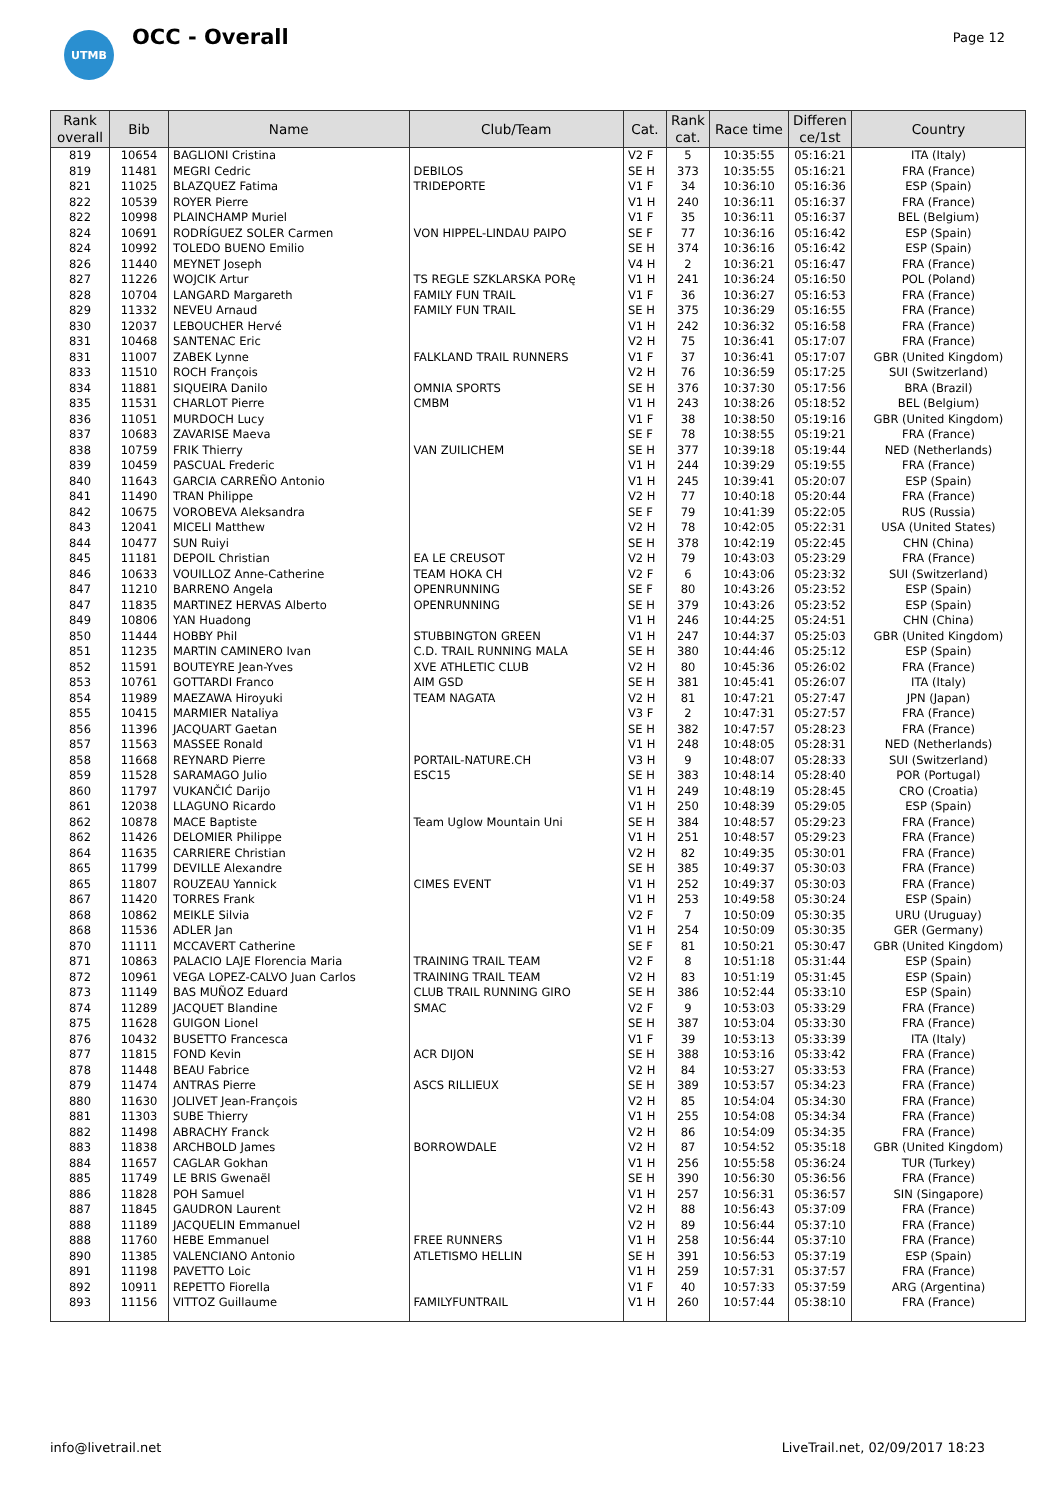UTMB
OCC - Overall
Page 12
| Rank overall | Bib | Name | Club/Team | Cat. | Rank cat. | Race time | Differen ce/1st | Country |
| --- | --- | --- | --- | --- | --- | --- | --- | --- |
| 819 | 10654 | BAGLIONI Cristina | | V2 F | 5 | 10:35:55 | 05:16:21 | ITA (Italy) |
| 819 | 11481 | MEGRI Cedric | DEBILOS | SE H | 373 | 10:35:55 | 05:16:21 | FRA (France) |
| 821 | 11025 | BLAZQUEZ Fatima | TRIDEPORTE | V1 F | 34 | 10:36:10 | 05:16:36 | ESP (Spain) |
| 822 | 10539 | ROYER Pierre | | V1 H | 240 | 10:36:11 | 05:16:37 | FRA (France) |
| 822 | 10998 | PLAINCHAMP Muriel | | V1 F | 35 | 10:36:11 | 05:16:37 | BEL (Belgium) |
| 824 | 10691 | RODRÍGUEZ SOLER Carmen | VON HIPPEL-LINDAU PAIPO | SE F | 77 | 10:36:16 | 05:16:42 | ESP (Spain) |
| 824 | 10992 | TOLEDO BUENO Emilio | | SE H | 374 | 10:36:16 | 05:16:42 | ESP (Spain) |
| 826 | 11440 | MEYNET Joseph | | V4 H | 2 | 10:36:21 | 05:16:47 | FRA (France) |
| 827 | 11226 | WOJCIK Artur | TS REGLE SZKLARSKA PORę | V1 H | 241 | 10:36:24 | 05:16:50 | POL (Poland) |
| 828 | 10704 | LANGARD Margareth | FAMILY FUN TRAIL | V1 F | 36 | 10:36:27 | 05:16:53 | FRA (France) |
| 829 | 11332 | NEVEU Arnaud | FAMILY FUN TRAIL | SE H | 375 | 10:36:29 | 05:16:55 | FRA (France) |
| 830 | 12037 | LEBOUCHER Hervé | | V1 H | 242 | 10:36:32 | 05:16:58 | FRA (France) |
| 831 | 10468 | SANTENAC Eric | | V2 H | 75 | 10:36:41 | 05:17:07 | FRA (France) |
| 831 | 11007 | ZABEK Lynne | FALKLAND TRAIL RUNNERS | V1 F | 37 | 10:36:41 | 05:17:07 | GBR (United Kingdom) |
| 833 | 11510 | ROCH François | | V2 H | 76 | 10:36:59 | 05:17:25 | SUI (Switzerland) |
| 834 | 11881 | SIQUEIRA Danilo | OMNIA SPORTS | SE H | 376 | 10:37:30 | 05:17:56 | BRA (Brazil) |
| 835 | 11531 | CHARLOT Pierre | CMBM | V1 H | 243 | 10:38:26 | 05:18:52 | BEL (Belgium) |
| 836 | 11051 | MURDOCH Lucy | | V1 F | 38 | 10:38:50 | 05:19:16 | GBR (United Kingdom) |
| 837 | 10683 | ZAVARISE Maeva | | SE F | 78 | 10:38:55 | 05:19:21 | FRA (France) |
| 838 | 10759 | FRIK Thierry | VAN ZUILICHEM | SE H | 377 | 10:39:18 | 05:19:44 | NED (Netherlands) |
| 839 | 10459 | PASCUAL Frederic | | V1 H | 244 | 10:39:29 | 05:19:55 | FRA (France) |
| 840 | 11643 | GARCIA CARREÑO Antonio | | V1 H | 245 | 10:39:41 | 05:20:07 | ESP (Spain) |
| 841 | 11490 | TRAN Philippe | | V2 H | 77 | 10:40:18 | 05:20:44 | FRA (France) |
| 842 | 10675 | VOROBEVA Aleksandra | | SE F | 79 | 10:41:39 | 05:22:05 | RUS (Russia) |
| 843 | 12041 | MICELI Matthew | | V2 H | 78 | 10:42:05 | 05:22:31 | USA (United States) |
| 844 | 10477 | SUN Ruiyi | | SE H | 378 | 10:42:19 | 05:22:45 | CHN (China) |
| 845 | 11181 | DEPOIL Christian | EA LE CREUSOT | V2 H | 79 | 10:43:03 | 05:23:29 | FRA (France) |
| 846 | 10633 | VOUILLOZ Anne-Catherine | TEAM HOKA CH | V2 F | 6 | 10:43:06 | 05:23:32 | SUI (Switzerland) |
| 847 | 11210 | BARRENO Angela | OPENRUNNING | SE F | 80 | 10:43:26 | 05:23:52 | ESP (Spain) |
| 847 | 11835 | MARTINEZ HERVAS Alberto | OPENRUNNING | SE H | 379 | 10:43:26 | 05:23:52 | ESP (Spain) |
| 849 | 10806 | YAN Huadong | | V1 H | 246 | 10:44:25 | 05:24:51 | CHN (China) |
| 850 | 11444 | HOBBY Phil | STUBBINGTON GREEN | V1 H | 247 | 10:44:37 | 05:25:03 | GBR (United Kingdom) |
| 851 | 11235 | MARTIN CAMINERO Ivan | C.D. TRAIL RUNNING MALA | SE H | 380 | 10:44:46 | 05:25:12 | ESP (Spain) |
| 852 | 11591 | BOUTEYRE Jean-Yves | XVE ATHLETIC CLUB | V2 H | 80 | 10:45:36 | 05:26:02 | FRA (France) |
| 853 | 10761 | GOTTARDI Franco | AIM GSD | SE H | 381 | 10:45:41 | 05:26:07 | ITA (Italy) |
| 854 | 11989 | MAEZAWA Hiroyuki | TEAM NAGATA | V2 H | 81 | 10:47:21 | 05:27:47 | JPN (Japan) |
| 855 | 10415 | MARMIER Nataliya | | V3 F | 2 | 10:47:31 | 05:27:57 | FRA (France) |
| 856 | 11396 | JACQUART Gaetan | | SE H | 382 | 10:47:57 | 05:28:23 | FRA (France) |
| 857 | 11563 | MASSEE Ronald | | V1 H | 248 | 10:48:05 | 05:28:31 | NED (Netherlands) |
| 858 | 11668 | REYNARD Pierre | PORTAIL-NATURE.CH | V3 H | 9 | 10:48:07 | 05:28:33 | SUI (Switzerland) |
| 859 | 11528 | SARAMAGO Julio | ESC15 | SE H | 383 | 10:48:14 | 05:28:40 | POR (Portugal) |
| 860 | 11797 | VUKANČIĆ Darijo | | V1 H | 249 | 10:48:19 | 05:28:45 | CRO (Croatia) |
| 861 | 12038 | LLAGUNO Ricardo | | V1 H | 250 | 10:48:39 | 05:29:05 | ESP (Spain) |
| 862 | 10878 | MACE Baptiste | Team Uglow Mountain Uni | SE H | 384 | 10:48:57 | 05:29:23 | FRA (France) |
| 862 | 11426 | DELOMIER Philippe | | V1 H | 251 | 10:48:57 | 05:29:23 | FRA (France) |
| 864 | 11635 | CARRIERE Christian | | V2 H | 82 | 10:49:35 | 05:30:01 | FRA (France) |
| 865 | 11799 | DEVILLE Alexandre | | SE H | 385 | 10:49:37 | 05:30:03 | FRA (France) |
| 865 | 11807 | ROUZEAU Yannick | CIMES EVENT | V1 H | 252 | 10:49:37 | 05:30:03 | FRA (France) |
| 867 | 11420 | TORRES Frank | | V1 H | 253 | 10:49:58 | 05:30:24 | ESP (Spain) |
| 868 | 10862 | MEIKLE Silvia | | V2 F | 7 | 10:50:09 | 05:30:35 | URU (Uruguay) |
| 868 | 11536 | ADLER Jan | | V1 H | 254 | 10:50:09 | 05:30:35 | GER (Germany) |
| 870 | 11111 | MCCAVERT Catherine | | SE F | 81 | 10:50:21 | 05:30:47 | GBR (United Kingdom) |
| 871 | 10863 | PALACIO LAJE Florencia Maria | TRAINING TRAIL TEAM | V2 F | 8 | 10:51:18 | 05:31:44 | ESP (Spain) |
| 872 | 10961 | VEGA LOPEZ-CALVO Juan Carlos | TRAINING TRAIL TEAM | V2 H | 83 | 10:51:19 | 05:31:45 | ESP (Spain) |
| 873 | 11149 | BAS MUÑOZ Eduard | CLUB TRAIL RUNNING GIRO | SE H | 386 | 10:52:44 | 05:33:10 | ESP (Spain) |
| 874 | 11289 | JACQUET Blandine | SMAC | V2 F | 9 | 10:53:03 | 05:33:29 | FRA (France) |
| 875 | 11628 | GUIGON Lionel | | SE H | 387 | 10:53:04 | 05:33:30 | FRA (France) |
| 876 | 10432 | BUSETTO Francesca | | V1 F | 39 | 10:53:13 | 05:33:39 | ITA (Italy) |
| 877 | 11815 | FOND Kevin | ACR DIJON | SE H | 388 | 10:53:16 | 05:33:42 | FRA (France) |
| 878 | 11448 | BEAU Fabrice | | V2 H | 84 | 10:53:27 | 05:33:53 | FRA (France) |
| 879 | 11474 | ANTRAS Pierre | ASCS RILLIEUX | SE H | 389 | 10:53:57 | 05:34:23 | FRA (France) |
| 880 | 11630 | JOLIVET Jean-François | | V2 H | 85 | 10:54:04 | 05:34:30 | FRA (France) |
| 881 | 11303 | SUBE Thierry | | V1 H | 255 | 10:54:08 | 05:34:34 | FRA (France) |
| 882 | 11498 | ABRACHY Franck | | V2 H | 86 | 10:54:09 | 05:34:35 | FRA (France) |
| 883 | 11838 | ARCHBOLD James | BORROWDALE | V2 H | 87 | 10:54:52 | 05:35:18 | GBR (United Kingdom) |
| 884 | 11657 | CAGLAR Gokhan | | V1 H | 256 | 10:55:58 | 05:36:24 | TUR (Turkey) |
| 885 | 11749 | LE BRIS Gwenaël | | SE H | 390 | 10:56:30 | 05:36:56 | FRA (France) |
| 886 | 11828 | POH Samuel | | V1 H | 257 | 10:56:31 | 05:36:57 | SIN (Singapore) |
| 887 | 11845 | GAUDRON Laurent | | V2 H | 88 | 10:56:43 | 05:37:09 | FRA (France) |
| 888 | 11189 | JACQUELIN Emmanuel | | V2 H | 89 | 10:56:44 | 05:37:10 | FRA (France) |
| 888 | 11760 | HEBE Emmanuel | FREE RUNNERS | V1 H | 258 | 10:56:44 | 05:37:10 | FRA (France) |
| 890 | 11385 | VALENCIANO Antonio | ATLETISMO HELLIN | SE H | 391 | 10:56:53 | 05:37:19 | ESP (Spain) |
| 891 | 11198 | PAVETTO Loic | | V1 H | 259 | 10:57:31 | 05:37:57 | FRA (France) |
| 892 | 10911 | REPETTO Fiorella | | V1 F | 40 | 10:57:33 | 05:37:59 | ARG (Argentina) |
| 893 | 11156 | VITTOZ Guillaume | FAMILYFUNTRAIL | V1 H | 260 | 10:57:44 | 05:38:10 | FRA (France) |
info@livetrail.net LiveTrail.net, 02/09/2017 18:23